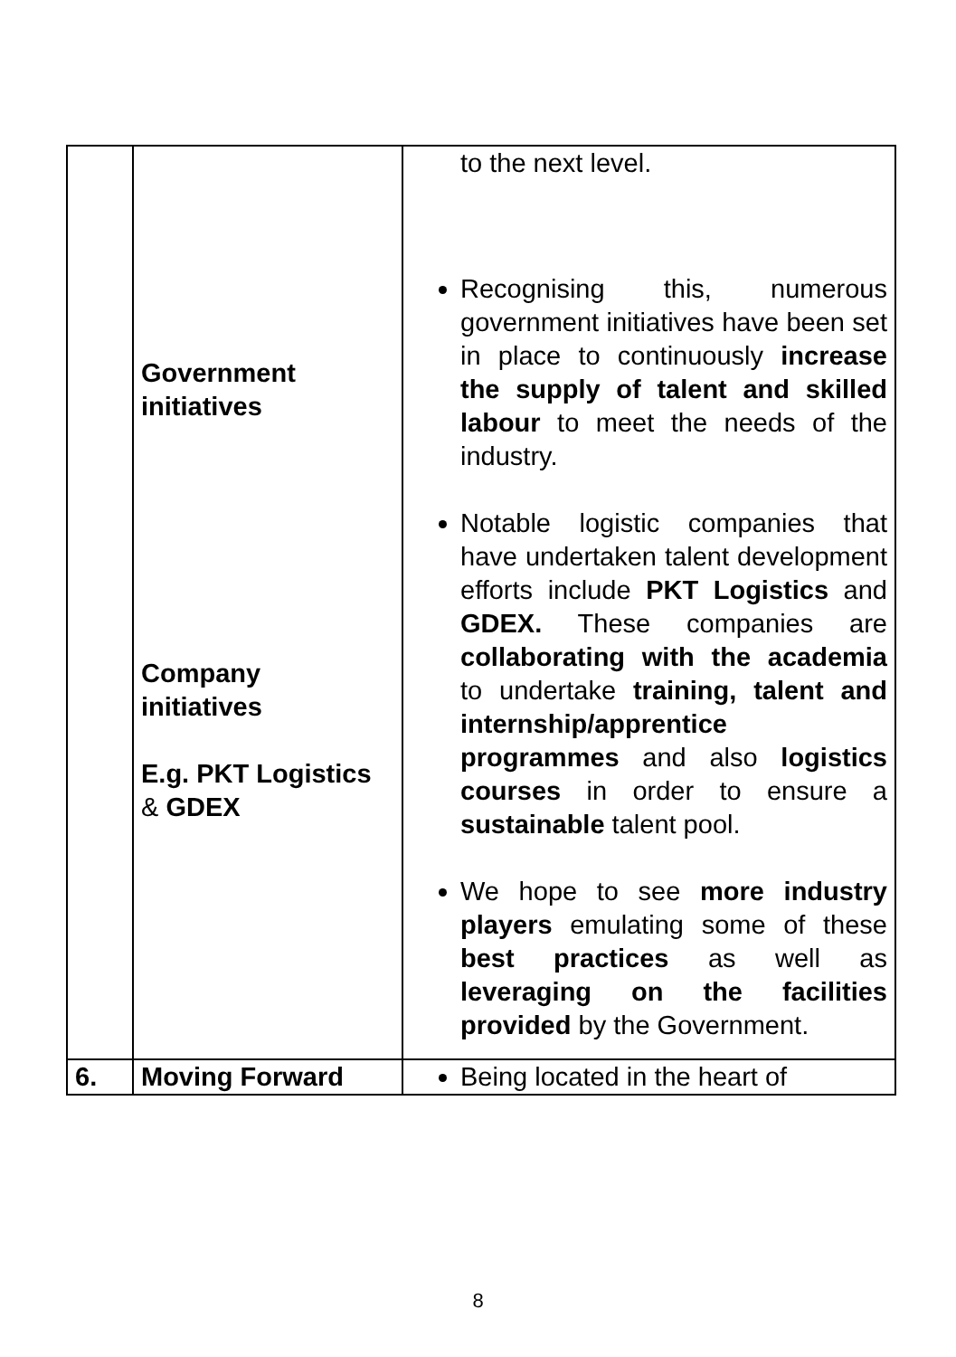| | Government initiatives Company initiatives E.g. PKT Logistics & GDEX | to the next level. Recognising this, numerous government initiatives have been set in place to continuously increase the supply of talent and skilled labour to meet the needs of the industry. Notable logistic companies that have undertaken talent development efforts include PKT Logistics and GDEX. These companies are collaborating with the academia to undertake training, talent and internship/apprentice programmes and also logistics courses in order to ensure a sustainable talent pool. We hope to see more industry players emulating some of these best practices as well as leveraging on the facilities provided by the Government. |
| 6. | Moving Forward | Being located in the heart of |
8